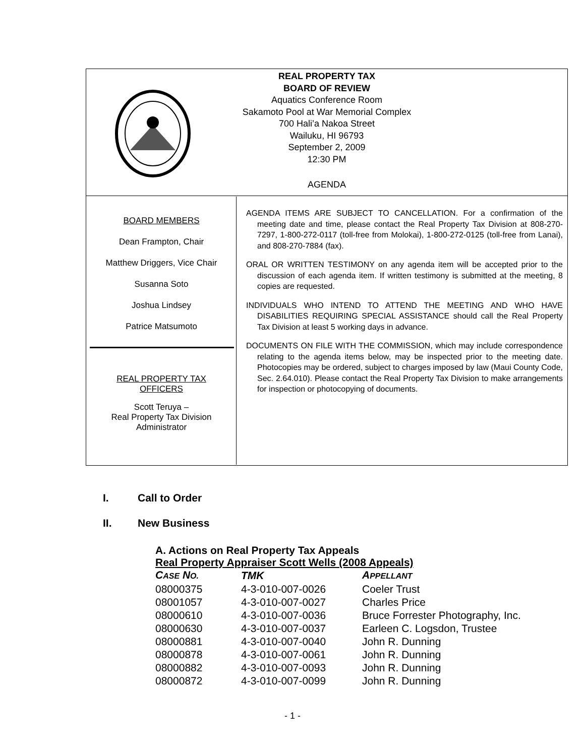REAL PROPERTY TAX
BOARD OF REVIEW
Aquatics Conference Room
Sakamoto Pool at War Memorial Complex
700 Hali’a Nakoa Street
Wailuku, HI 96793
September 2, 2009
12:30 PM
AGENDA
BOARD MEMBERS
Dean Frampton, Chair
Matthew Driggers, Vice Chair
Susanna Soto
Joshua Lindsey
Patrice Matsumoto
REAL PROPERTY TAX
OFFICERS
Scott Teruya –
Real Property Tax Division
Administrator
AGENDA ITEMS ARE SUBJECT TO CANCELLATION. For a confirmation of the meeting date and time, please contact the Real Property Tax Division at 808-270-7297, 1-800-272-0117 (toll-free from Molokai), 1-800-272-0125 (toll-free from Lanai), and 808-270-7884 (fax).
ORAL OR WRITTEN TESTIMONY on any agenda item will be accepted prior to the discussion of each agenda item. If written testimony is submitted at the meeting, 8 copies are requested.
INDIVIDUALS WHO INTEND TO ATTEND THE MEETING AND WHO HAVE DISABILITIES REQUIRING SPECIAL ASSISTANCE should call the Real Property Tax Division at least 5 working days in advance.
DOCUMENTS ON FILE WITH THE COMMISSION, which may include correspondence relating to the agenda items below, may be inspected prior to the meeting date. Photocopies may be ordered, subject to charges imposed by law (Maui County Code, Sec. 2.64.010). Please contact the Real Property Tax Division to make arrangements for inspection or photocopying of documents.
I. Call to Order
II. New Business
A. Actions on Real Property Tax Appeals
Real Property Appraiser Scott Wells (2008 Appeals)
| C ASE N O. | TMK | A PPELLANT |
| --- | --- | --- |
| 08000375 | 4-3-010-007-0026 | Coeler Trust |
| 08001057 | 4-3-010-007-0027 | Charles Price |
| 08000610 | 4-3-010-007-0036 | Bruce Forrester Photography, Inc. |
| 08000630 | 4-3-010-007-0037 | Earleen C. Logsdon, Trustee |
| 08000881 | 4-3-010-007-0040 | John R. Dunning |
| 08000878 | 4-3-010-007-0061 | John R. Dunning |
| 08000882 | 4-3-010-007-0093 | John R. Dunning |
| 08000872 | 4-3-010-007-0099 | John R. Dunning |
- 1 -